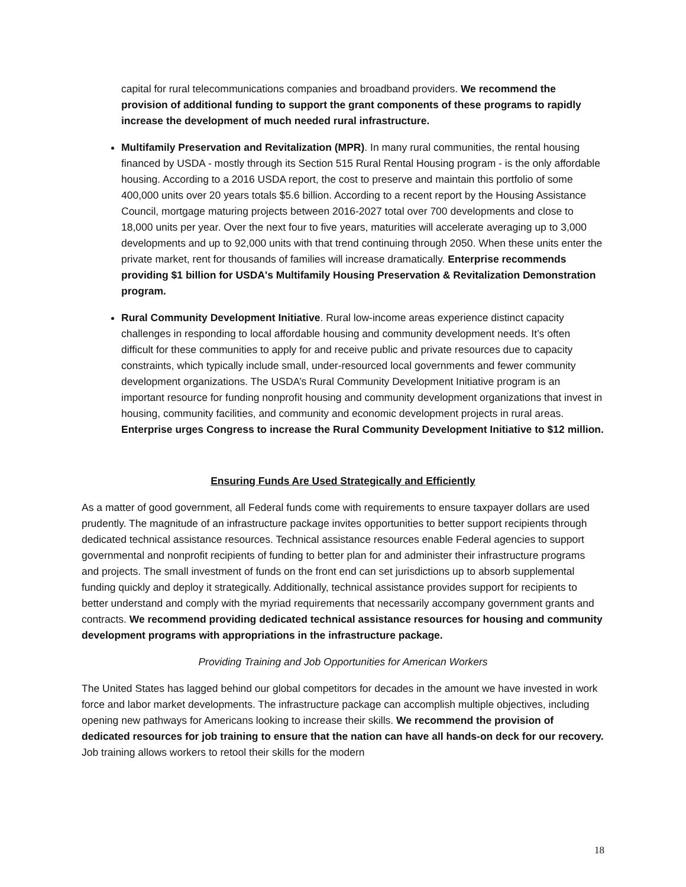capital for rural telecommunications companies and broadband providers. We recommend the provision of additional funding to support the grant components of these programs to rapidly increase the development of much needed rural infrastructure.
Multifamily Preservation and Revitalization (MPR). In many rural communities, the rental housing financed by USDA - mostly through its Section 515 Rural Rental Housing program - is the only affordable housing. According to a 2016 USDA report, the cost to preserve and maintain this portfolio of some 400,000 units over 20 years totals $5.6 billion. According to a recent report by the Housing Assistance Council, mortgage maturing projects between 2016-2027 total over 700 developments and close to 18,000 units per year. Over the next four to five years, maturities will accelerate averaging up to 3,000 developments and up to 92,000 units with that trend continuing through 2050. When these units enter the private market, rent for thousands of families will increase dramatically. Enterprise recommends providing $1 billion for USDA's Multifamily Housing Preservation & Revitalization Demonstration program.
Rural Community Development Initiative. Rural low-income areas experience distinct capacity challenges in responding to local affordable housing and community development needs. It’s often difficult for these communities to apply for and receive public and private resources due to capacity constraints, which typically include small, under-resourced local governments and fewer community development organizations. The USDA’s Rural Community Development Initiative program is an important resource for funding nonprofit housing and community development organizations that invest in housing, community facilities, and community and economic development projects in rural areas. Enterprise urges Congress to increase the Rural Community Development Initiative to $12 million.
Ensuring Funds Are Used Strategically and Efficiently
As a matter of good government, all Federal funds come with requirements to ensure taxpayer dollars are used prudently. The magnitude of an infrastructure package invites opportunities to better support recipients through dedicated technical assistance resources. Technical assistance resources enable Federal agencies to support governmental and nonprofit recipients of funding to better plan for and administer their infrastructure programs and projects. The small investment of funds on the front end can set jurisdictions up to absorb supplemental funding quickly and deploy it strategically. Additionally, technical assistance provides support for recipients to better understand and comply with the myriad requirements that necessarily accompany government grants and contracts. We recommend providing dedicated technical assistance resources for housing and community development programs with appropriations in the infrastructure package.
Providing Training and Job Opportunities for American Workers
The United States has lagged behind our global competitors for decades in the amount we have invested in work force and labor market developments. The infrastructure package can accomplish multiple objectives, including opening new pathways for Americans looking to increase their skills. We recommend the provision of dedicated resources for job training to ensure that the nation can have all hands-on deck for our recovery. Job training allows workers to retool their skills for the modern
18